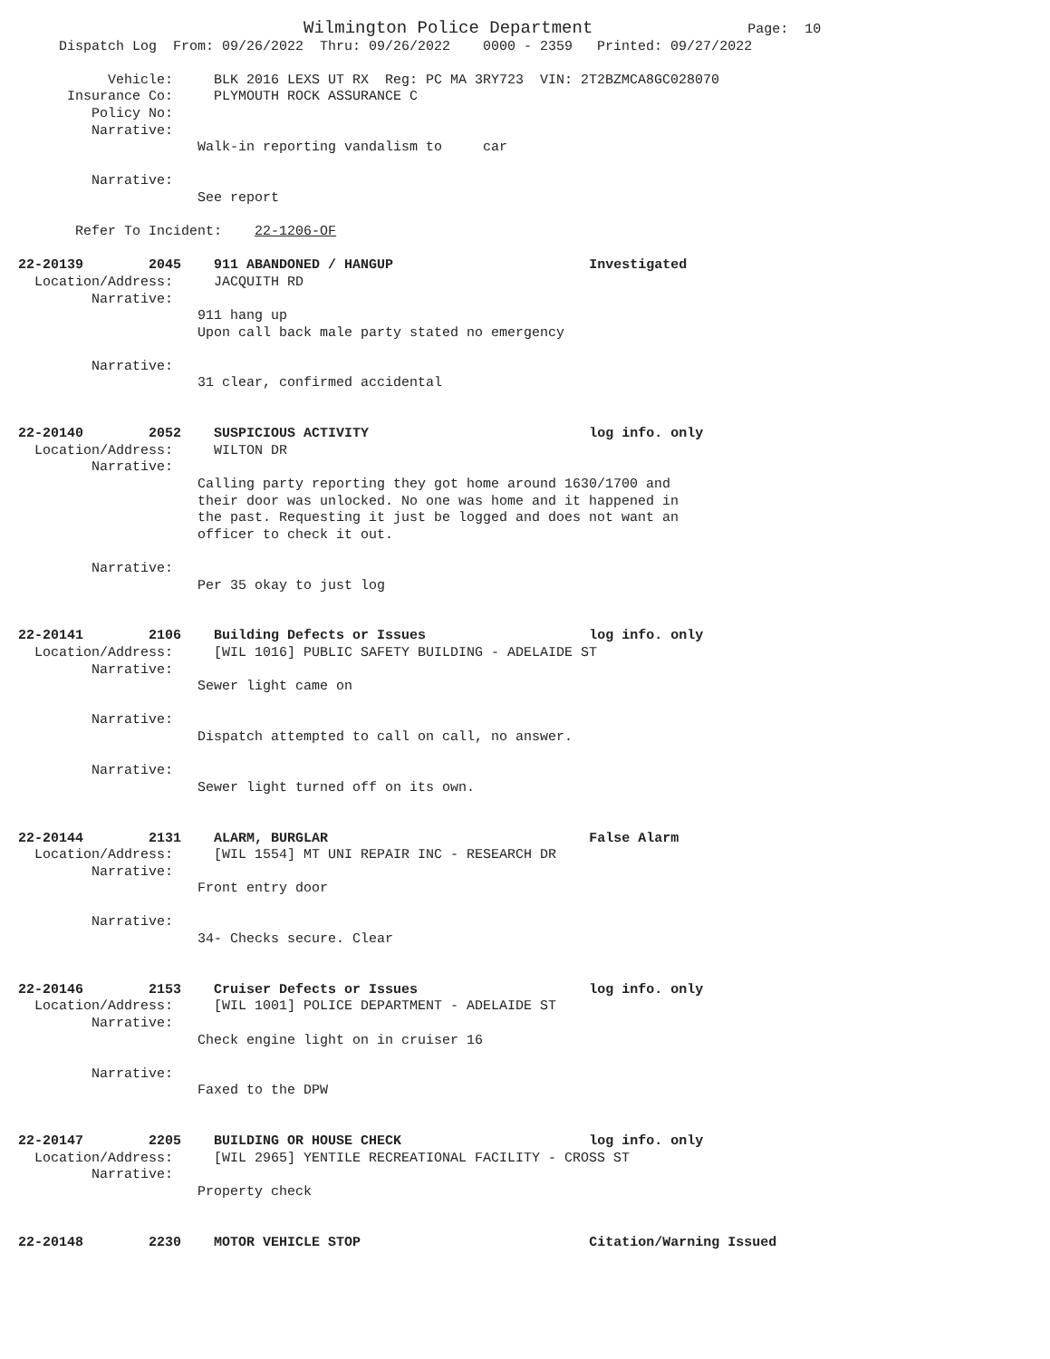Wilmington Police Department                   Page:  10
     Dispatch Log  From: 09/26/2022  Thru: 09/26/2022    0000 - 2359   Printed: 09/27/2022

           Vehicle:     BLK 2016 LEXS UT RX  Reg: PC MA 3RY723  VIN: 2T2BZMCA8GC028070
      Insurance Co:     PLYMOUTH ROCK ASSURANCE C
         Policy No:
         Narrative:
                      Walk-in reporting vandalism to     car

         Narrative:
                      See report

       Refer To Incident:    22-1206-OF

22-20139        2045    911 ABANDONED / HANGUP                        Investigated
  Location/Address:     JACQUITH RD
         Narrative:
                      911 hang up
                      Upon call back male party stated no emergency

         Narrative:
                      31 clear, confirmed accidental


22-20140        2052    SUSPICIOUS ACTIVITY                           log info. only
  Location/Address:     WILTON DR
         Narrative:
                      Calling party reporting they got home around 1630/1700 and
                      their door was unlocked. No one was home and it happened in
                      the past. Requesting it just be logged and does not want an
                      officer to check it out.

         Narrative:
                      Per 35 okay to just log


22-20141        2106    Building Defects or Issues                    log info. only
  Location/Address:     [WIL 1016] PUBLIC SAFETY BUILDING - ADELAIDE ST
         Narrative:
                      Sewer light came on

         Narrative:
                      Dispatch attempted to call on call, no answer.

         Narrative:
                      Sewer light turned off on its own.


22-20144        2131    ALARM, BURGLAR                                False Alarm
  Location/Address:     [WIL 1554] MT UNI REPAIR INC - RESEARCH DR
         Narrative:
                      Front entry door

         Narrative:
                      34- Checks secure. Clear


22-20146        2153    Cruiser Defects or Issues                     log info. only
  Location/Address:     [WIL 1001] POLICE DEPARTMENT - ADELAIDE ST
         Narrative:
                      Check engine light on in cruiser 16

         Narrative:
                      Faxed to the DPW


22-20147        2205    BUILDING OR HOUSE CHECK                       log info. only
  Location/Address:     [WIL 2965] YENTILE RECREATIONAL FACILITY - CROSS ST
         Narrative:
                      Property check


22-20148        2230    MOTOR VEHICLE STOP                            Citation/Warning Issued